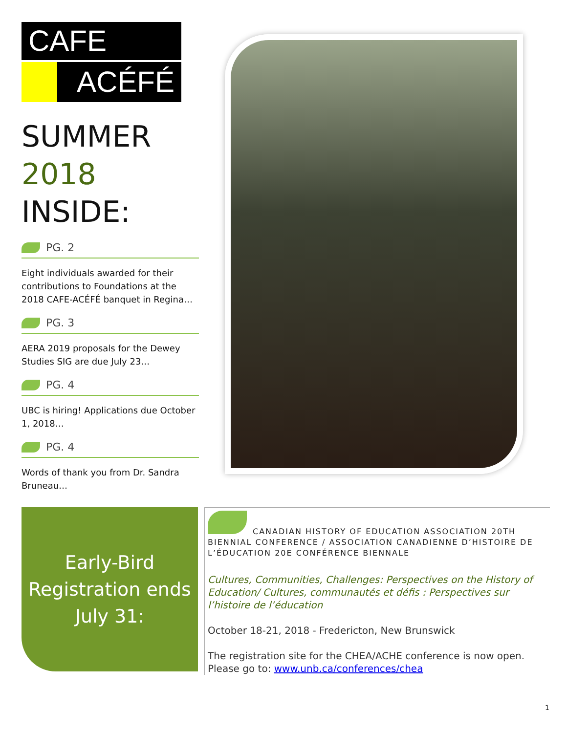CAFE
ACÉFÉ
SUMMER
2018
INSIDE:
PG. 2
Eight individuals awarded for their contributions to Foundations at the 2018 CAFE-ACÉFÉ banquet in Regina…
PG. 3
AERA 2019 proposals for the Dewey Studies SIG are due July 23…
PG. 4
UBC is hiring! Applications due October 1, 2018…
PG. 4
Words of thank you from Dr. Sandra Bruneau…
Early-Bird
Registration ends
July 31:
CANADIAN HISTORY OF EDUCATION ASSOCIATION 20TH BIENNIAL CONFERENCE / ASSOCIATION CANADIENNE D’HISTOIRE DE L’ÉDUCATION 20E CONFÉRENCE BIENNALE
Cultures, Communities, Challenges: Perspectives on the History of Education/ Cultures, communautés et défis : Perspectives sur l’histoire de l’éducation
October 18-21, 2018 - Fredericton, New Brunswick
The registration site for the CHEA/ACHE conference is now open. Please go to: www.unb.ca/conferences/chea
1